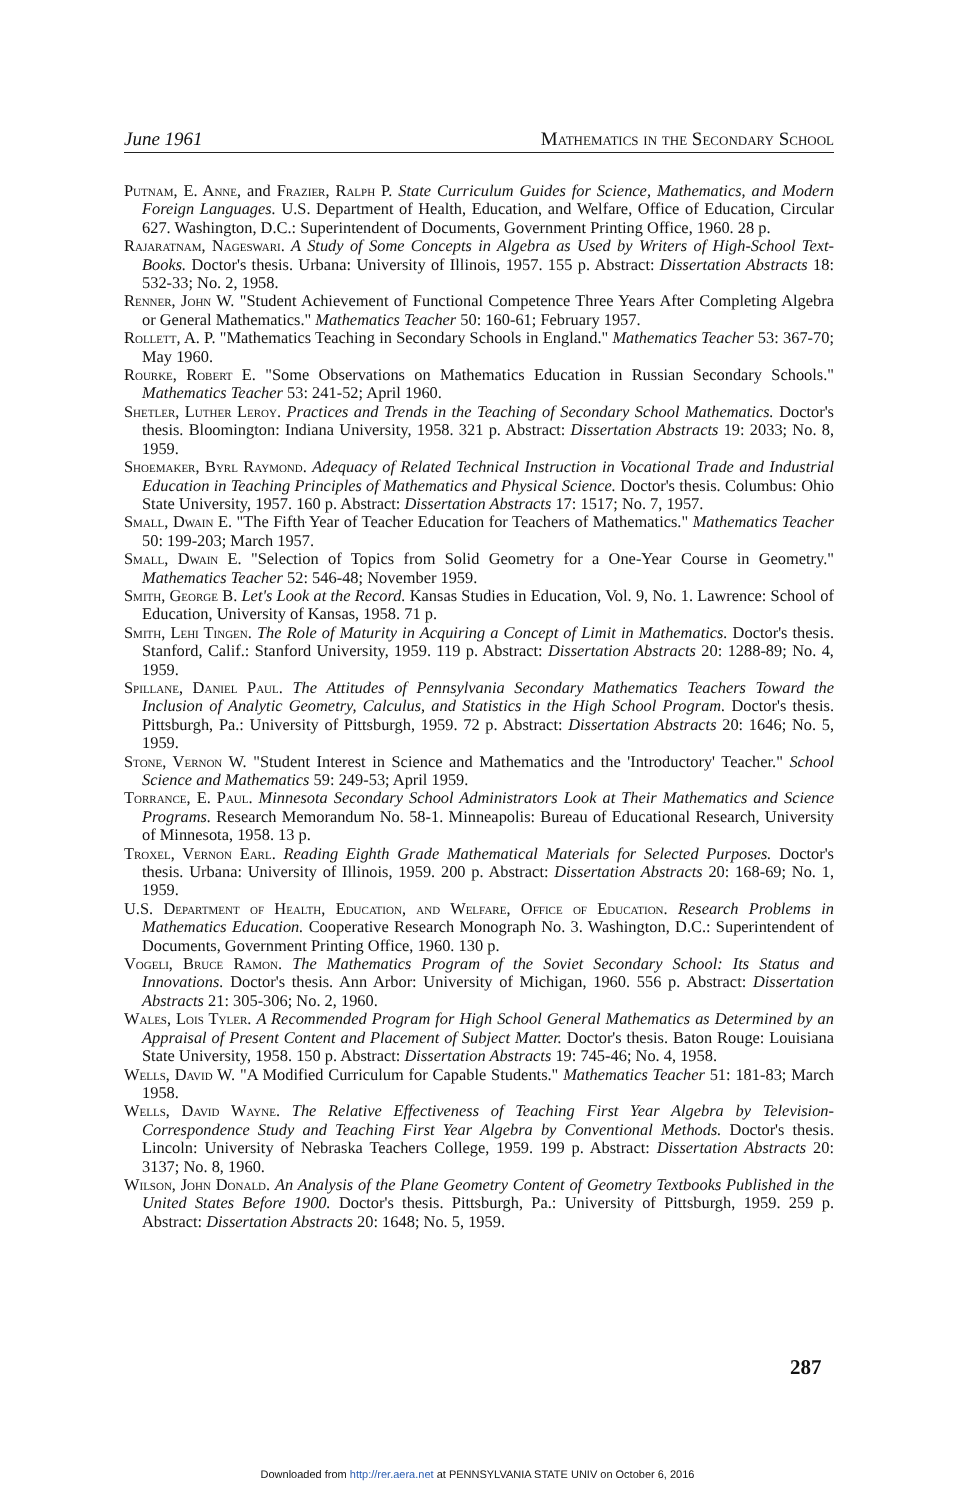June 1961 Mathematics in the Secondary School
Putnam, E. Anne, and Frazier, Ralph P. State Curriculum Guides for Science, Mathematics, and Modern Foreign Languages. U.S. Department of Health, Education, and Welfare, Office of Education, Circular 627. Washington, D.C.: Superintendent of Documents, Government Printing Office, 1960. 28 p.
Rajaratnam, Nageswari. A Study of Some Concepts in Algebra as Used by Writers of High-School Text-Books. Doctor's thesis. Urbana: University of Illinois, 1957. 155 p. Abstract: Dissertation Abstracts 18: 532-33; No. 2, 1958.
Renner, John W. "Student Achievement of Functional Competence Three Years After Completing Algebra or General Mathematics." Mathematics Teacher 50: 160-61; February 1957.
Rollett, A. P. "Mathematics Teaching in Secondary Schools in England." Mathematics Teacher 53: 367-70; May 1960.
Rourke, Robert E. "Some Observations on Mathematics Education in Russian Secondary Schools." Mathematics Teacher 53: 241-52; April 1960.
Shetler, Luther Leroy. Practices and Trends in the Teaching of Secondary School Mathematics. Doctor's thesis. Bloomington: Indiana University, 1958. 321 p. Abstract: Dissertation Abstracts 19: 2033; No. 8, 1959.
Shoemaker, Byrl Raymond. Adequacy of Related Technical Instruction in Vocational Trade and Industrial Education in Teaching Principles of Mathematics and Physical Science. Doctor's thesis. Columbus: Ohio State University, 1957. 160 p. Abstract: Dissertation Abstracts 17: 1517; No. 7, 1957.
Small, Dwain E. "The Fifth Year of Teacher Education for Teachers of Mathematics." Mathematics Teacher 50: 199-203; March 1957.
Small, Dwain E. "Selection of Topics from Solid Geometry for a One-Year Course in Geometry." Mathematics Teacher 52: 546-48; November 1959.
Smith, George B. Let's Look at the Record. Kansas Studies in Education, Vol. 9, No. 1. Lawrence: School of Education, University of Kansas, 1958. 71 p.
Smith, Lehi Tingen. The Role of Maturity in Acquiring a Concept of Limit in Mathematics. Doctor's thesis. Stanford, Calif.: Stanford University, 1959. 119 p. Abstract: Dissertation Abstracts 20: 1288-89; No. 4, 1959.
Spillane, Daniel Paul. The Attitudes of Pennsylvania Secondary Mathematics Teachers Toward the Inclusion of Analytic Geometry, Calculus, and Statistics in the High School Program. Doctor's thesis. Pittsburgh, Pa.: University of Pittsburgh, 1959. 72 p. Abstract: Dissertation Abstracts 20: 1646; No. 5, 1959.
Stone, Vernon W. "Student Interest in Science and Mathematics and the 'Introductory' Teacher." School Science and Mathematics 59: 249-53; April 1959.
Torrance, E. Paul. Minnesota Secondary School Administrators Look at Their Mathematics and Science Programs. Research Memorandum No. 58-1. Minneapolis: Bureau of Educational Research, University of Minnesota, 1958. 13 p.
Troxel, Vernon Earl. Reading Eighth Grade Mathematical Materials for Selected Purposes. Doctor's thesis. Urbana: University of Illinois, 1959. 200 p. Abstract: Dissertation Abstracts 20: 168-69; No. 1, 1959.
U.S. Department of Health, Education, and Welfare, Office of Education. Research Problems in Mathematics Education. Cooperative Research Monograph No. 3. Washington, D.C.: Superintendent of Documents, Government Printing Office, 1960. 130 p.
Vogeli, Bruce Ramon. The Mathematics Program of the Soviet Secondary School: Its Status and Innovations. Doctor's thesis. Ann Arbor: University of Michigan, 1960. 556 p. Abstract: Dissertation Abstracts 21: 305-306; No. 2, 1960.
Wales, Lois Tyler. A Recommended Program for High School General Mathematics as Determined by an Appraisal of Present Content and Placement of Subject Matter. Doctor's thesis. Baton Rouge: Louisiana State University, 1958. 150 p. Abstract: Dissertation Abstracts 19: 745-46; No. 4, 1958.
Wells, David W. "A Modified Curriculum for Capable Students." Mathematics Teacher 51: 181-83; March 1958.
Wells, David Wayne. The Relative Effectiveness of Teaching First Year Algebra by Television-Correspondence Study and Teaching First Year Algebra by Conventional Methods. Doctor's thesis. Lincoln: University of Nebraska Teachers College, 1959. 199 p. Abstract: Dissertation Abstracts 20: 3137; No. 8, 1960.
Wilson, John Donald. An Analysis of the Plane Geometry Content of Geometry Textbooks Published in the United States Before 1900. Doctor's thesis. Pittsburgh, Pa.: University of Pittsburgh, 1959. 259 p. Abstract: Dissertation Abstracts 20: 1648; No. 5, 1959.
287
Downloaded from http://rer.aera.net at PENNSYLVANIA STATE UNIV on October 6, 2016